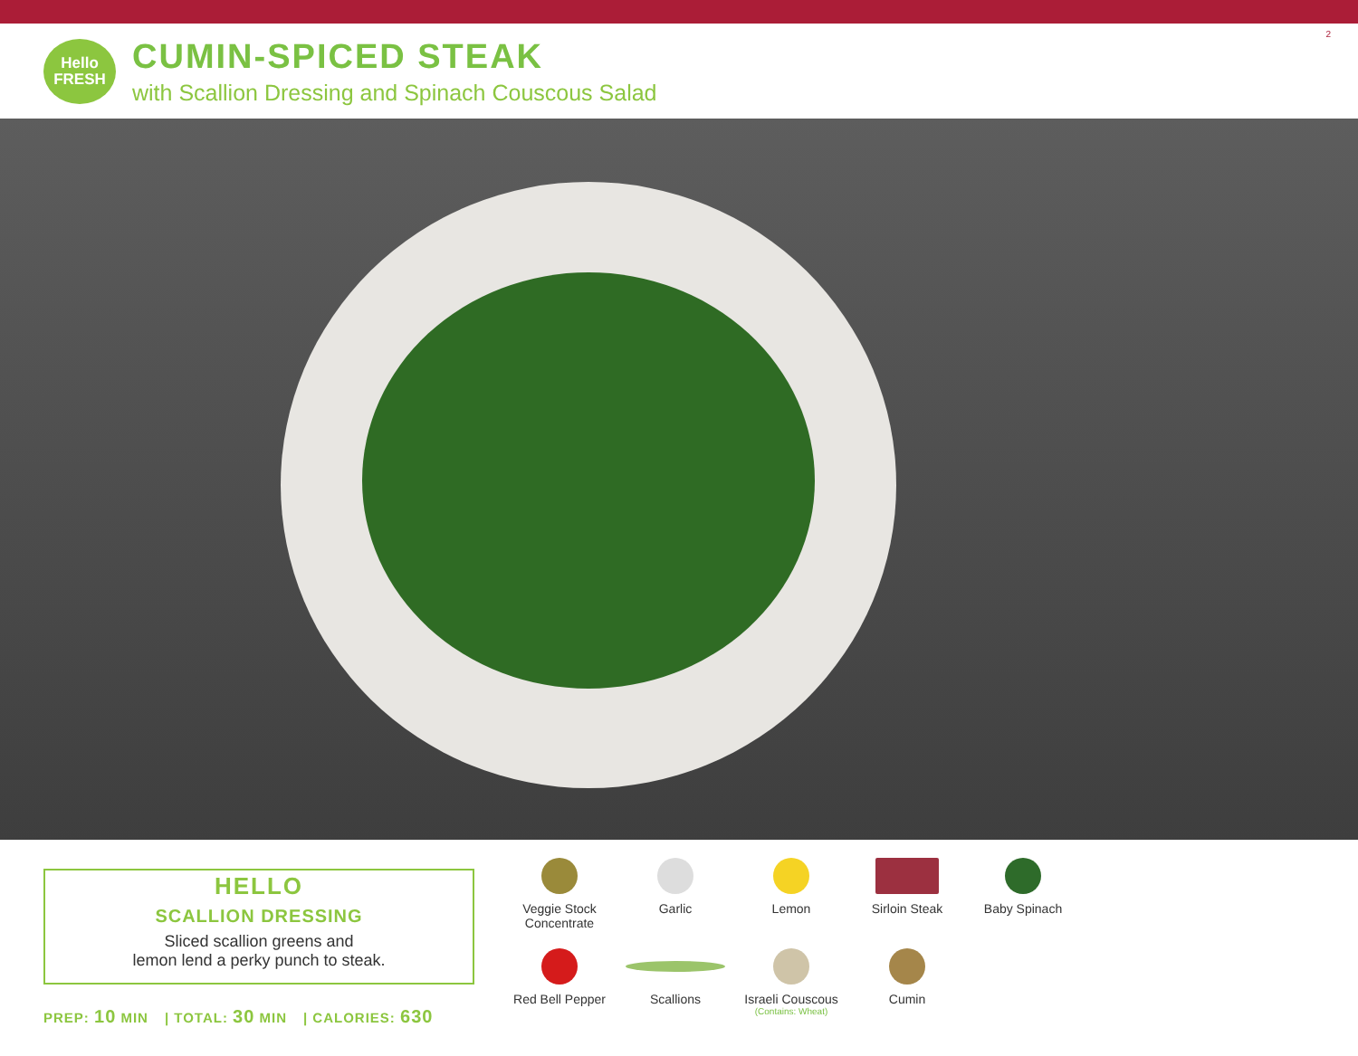Hello
FRESH
CUMIN-SPICED STEAK
with Scallion Dressing and Spinach Couscous Salad
2
HELLO
SCALLION DRESSING
Sliced scallion greens and
lemon lend a perky punch to steak.
PREP: 10 MIN | TOTAL: 30 MIN | CALORIES: 630
Veggie Stock Concentrate
Garlic
Lemon
Sirloin Steak
Baby Spinach
Red Bell Pepper
Scallions
Israeli Couscous
(Contains: Wheat)
Cumin